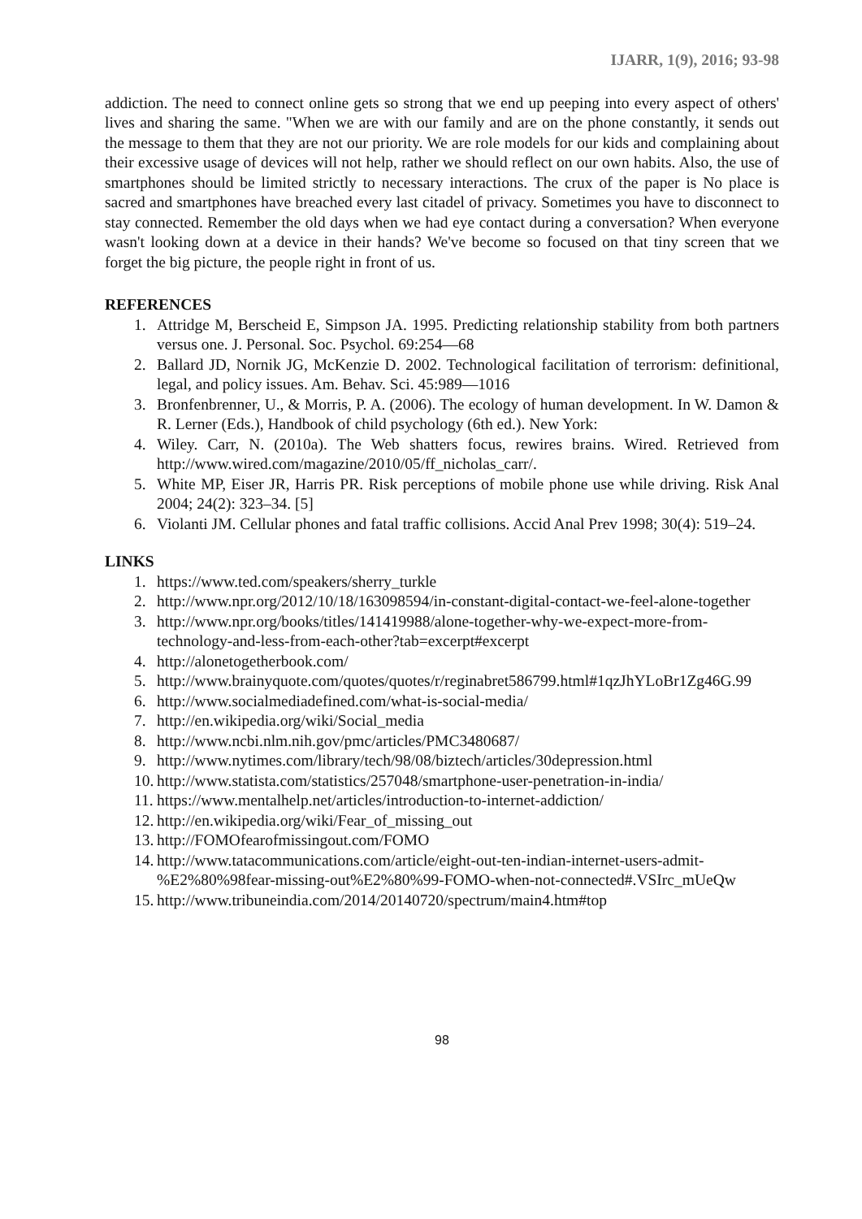IJARR, 1(9), 2016; 93-98
addiction. The need to connect online gets so strong that we end up peeping into every aspect of others' lives and sharing the same. "When we are with our family and are on the phone constantly, it sends out the message to them that they are not our priority. We are role models for our kids and complaining about their excessive usage of devices will not help, rather we should reflect on our own habits. Also, the use of smartphones should be limited strictly to necessary interactions. The crux of the paper is No place is sacred and smartphones have breached every last citadel of privacy. Sometimes you have to disconnect to stay connected. Remember the old days when we had eye contact during a conversation? When everyone wasn't looking down at a device in their hands? We've become so focused on that tiny screen that we forget the big picture, the people right in front of us.
REFERENCES
1. Attridge M, Berscheid E, Simpson JA. 1995. Predicting relationship stability from both partners versus one. J. Personal. Soc. Psychol. 69:254—68
2. Ballard JD, Nornik JG, McKenzie D. 2002. Technological facilitation of terrorism: definitional, legal, and policy issues. Am. Behav. Sci. 45:989—1016
3. Bronfenbrenner, U., & Morris, P. A. (2006). The ecology of human development. In W. Damon & R. Lerner (Eds.), Handbook of child psychology (6th ed.). New York:
4. Wiley. Carr, N. (2010a). The Web shatters focus, rewires brains. Wired. Retrieved from http://www.wired.com/magazine/2010/05/ff_nicholas_carr/.
5. White MP, Eiser JR, Harris PR. Risk perceptions of mobile phone use while driving. Risk Anal 2004; 24(2): 323–34. [5]
6. Violanti JM. Cellular phones and fatal traffic collisions. Accid Anal Prev 1998; 30(4): 519–24.
LINKS
1. https://www.ted.com/speakers/sherry_turkle
2. http://www.npr.org/2012/10/18/163098594/in-constant-digital-contact-we-feel-alone-together
3. http://www.npr.org/books/titles/141419988/alone-together-why-we-expect-more-from-technology-and-less-from-each-other?tab=excerpt#excerpt
4. http://alonetogetherbook.com/
5. http://www.brainyquote.com/quotes/quotes/r/reginabret586799.html#1qzJhYLoBr1Zg46G.99
6. http://www.socialmediadefined.com/what-is-social-media/
7. http://en.wikipedia.org/wiki/Social_media
8. http://www.ncbi.nlm.nih.gov/pmc/articles/PMC3480687/
9. http://www.nytimes.com/library/tech/98/08/biztech/articles/30depression.html
10. http://www.statista.com/statistics/257048/smartphone-user-penetration-in-india/
11. https://www.mentalhelp.net/articles/introduction-to-internet-addiction/
12. http://en.wikipedia.org/wiki/Fear_of_missing_out
13. http://FOMOfearofmissingout.com/FOMO
14. http://www.tatacommunications.com/article/eight-out-ten-indian-internet-users-admit-%E2%80%98fear-missing-out%E2%80%99-FOMO-when-not-connected#.VSIrc_mUeQw
15. http://www.tribuneindia.com/2014/20140720/spectrum/main4.htm#top
98